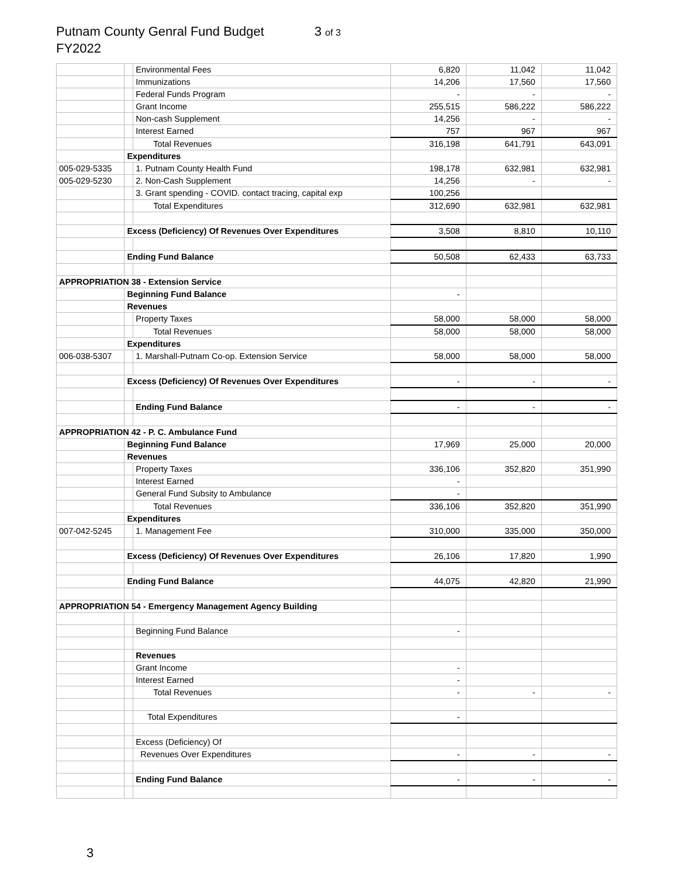Putnam County Genral Fund Budget 3 of 3
FY2022
| | | Environmental Fees | 6,820 | 11,042 | 11,042 |
| | | Immunizations | 14,206 | 17,560 | 17,560 |
| | | Federal Funds Program | - | - | - |
| | | Grant Income | 255,515 | 586,222 | 586,222 |
| | | Non-cash Supplement | 14,256 | - | - |
| | | Interest Earned | 757 | 967 | 967 |
| | | Total Revenues | 316,198 | 641,791 | 643,091 |
| | Expenditures | | | | |
| 005-029-5335 | | 1. Putnam County Health Fund | 198,178 | 632,981 | 632,981 |
| 005-029-5230 | | 2. Non-Cash Supplement | 14,256 | - | - |
| | | 3. Grant spending - COVID. contact tracing, capital exp | 100,256 | | |
| | | Total Expenditures | 312,690 | 632,981 | 632,981 |
| | Excess (Deficiency) Of Revenues Over Expenditures | | 3,508 | 8,810 | 10,110 |
| | Ending Fund Balance | | 50,508 | 62,433 | 63,733 |
| APPROPRIATION 38 - Extension Service | | | | | |
| | Beginning Fund Balance | | - | | |
| | Revenues | | | | |
| | | Property Taxes | 58,000 | 58,000 | 58,000 |
| | | Total Revenues | 58,000 | 58,000 | 58,000 |
| | Expenditures | | | | |
| 006-038-5307 | | 1. Marshall-Putnam Co-op. Extension Service | 58,000 | 58,000 | 58,000 |
| | Excess (Deficiency) Of Revenues Over Expenditures | | - | - | - |
| | | Ending Fund Balance | - | - | - |
| APPROPRIATION 42 - P. C. Ambulance Fund | | | | | |
| | Beginning Fund Balance | | 17,969 | 25,000 | 20,000 |
| | Revenues | | | | |
| | | Property Taxes | 336,106 | 352,820 | 351,990 |
| | | Interest Earned | - | | |
| | | General Fund Subsity to Ambulance | - | | |
| | | Total Revenues | 336,106 | 352,820 | 351,990 |
| | Expenditures | | | | |
| 007-042-5245 | | 1. Management Fee | 310,000 | 335,000 | 350,000 |
| | Excess (Deficiency) Of Revenues Over Expenditures | | 26,106 | 17,820 | 1,990 |
| | Ending Fund Balance | | 44,075 | 42,820 | 21,990 |
| APPROPRIATION 54 - Emergency Management Agency Building | | | | | |
| | | Beginning Fund Balance | - | | |
| | | Revenues | | | |
| | | Grant Income | - | | |
| | | Interest Earned | - | | |
| | | Total Revenues | - | - | - |
| | | Total Expenditures | - | | |
| | | Excess (Deficiency) Of | | | |
| | | Revenues Over Expenditures | - | - | - |
| | | Ending Fund Balance | - | - | - |
3